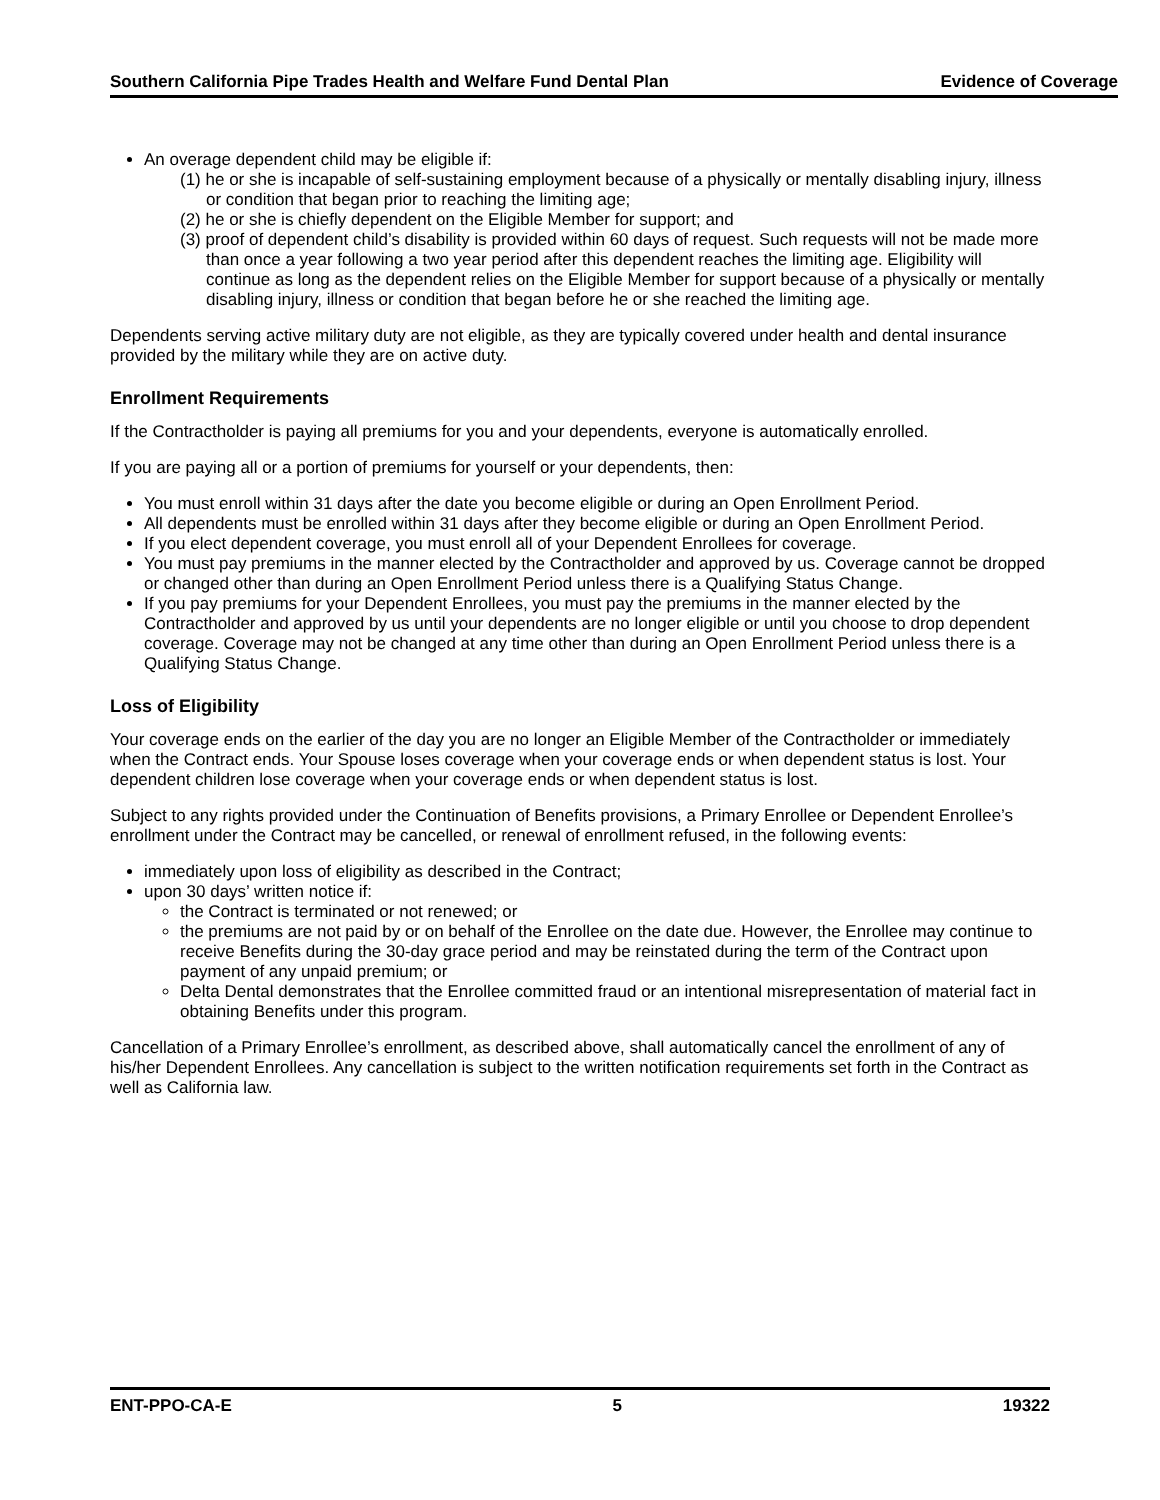Southern California Pipe Trades Health and Welfare Fund Dental Plan Evidence of Coverage
An overage dependent child may be eligible if:
(1) he or she is incapable of self-sustaining employment because of a physically or mentally disabling injury, illness or condition that began prior to reaching the limiting age;
(2) he or she is chiefly dependent on the Eligible Member for support; and
(3) proof of dependent child’s disability is provided within 60 days of request. Such requests will not be made more than once a year following a two year period after this dependent reaches the limiting age. Eligibility will continue as long as the dependent relies on the Eligible Member for support because of a physically or mentally disabling injury, illness or condition that began before he or she reached the limiting age.
Dependents serving active military duty are not eligible, as they are typically covered under health and dental insurance provided by the military while they are on active duty.
Enrollment Requirements
If the Contractholder is paying all premiums for you and your dependents, everyone is automatically enrolled.
If you are paying all or a portion of premiums for yourself or your dependents, then:
You must enroll within 31 days after the date you become eligible or during an Open Enrollment Period.
All dependents must be enrolled within 31 days after they become eligible or during an Open Enrollment Period.
If you elect dependent coverage, you must enroll all of your Dependent Enrollees for coverage.
You must pay premiums in the manner elected by the Contractholder and approved by us. Coverage cannot be dropped or changed other than during an Open Enrollment Period unless there is a Qualifying Status Change.
If you pay premiums for your Dependent Enrollees, you must pay the premiums in the manner elected by the Contractholder and approved by us until your dependents are no longer eligible or until you choose to drop dependent coverage. Coverage may not be changed at any time other than during an Open Enrollment Period unless there is a Qualifying Status Change.
Loss of Eligibility
Your coverage ends on the earlier of the day you are no longer an Eligible Member of the Contractholder or immediately when the Contract ends. Your Spouse loses coverage when your coverage ends or when dependent status is lost. Your dependent children lose coverage when your coverage ends or when dependent status is lost.
Subject to any rights provided under the Continuation of Benefits provisions, a Primary Enrollee or Dependent Enrollee’s enrollment under the Contract may be cancelled, or renewal of enrollment refused, in the following events:
immediately upon loss of eligibility as described in the Contract;
upon 30 days’ written notice if:
the Contract is terminated or not renewed; or
the premiums are not paid by or on behalf of the Enrollee on the date due. However, the Enrollee may continue to receive Benefits during the 30-day grace period and may be reinstated during the term of the Contract upon payment of any unpaid premium; or
Delta Dental demonstrates that the Enrollee committed fraud or an intentional misrepresentation of material fact in obtaining Benefits under this program.
Cancellation of a Primary Enrollee’s enrollment, as described above, shall automatically cancel the enrollment of any of his/her Dependent Enrollees. Any cancellation is subject to the written notification requirements set forth in the Contract as well as California law.
ENT-PPO-CA-E 5 19322